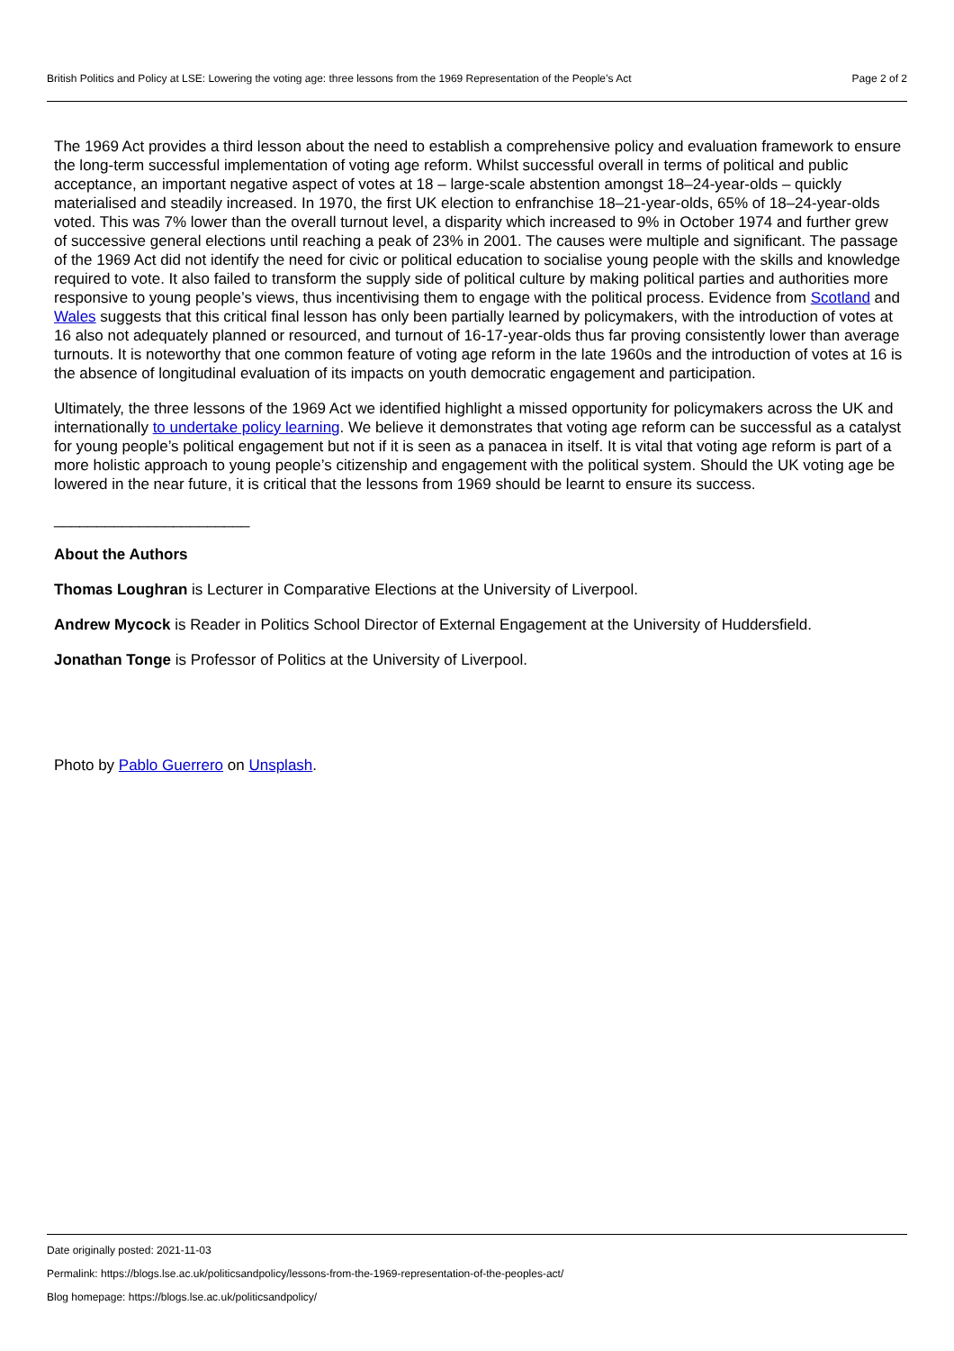British Politics and Policy at LSE: Lowering the voting age: three lessons from the 1969 Representation of the People’s Act Page 2 of 2
The 1969 Act provides a third lesson about the need to establish a comprehensive policy and evaluation framework to ensure the long-term successful implementation of voting age reform. Whilst successful overall in terms of political and public acceptance, an important negative aspect of votes at 18 – large-scale abstention amongst 18–24-year-olds – quickly materialised and steadily increased. In 1970, the first UK election to enfranchise 18–21-year-olds, 65% of 18–24-year-olds voted. This was 7% lower than the overall turnout level, a disparity which increased to 9% in October 1974 and further grew of successive general elections until reaching a peak of 23% in 2001. The causes were multiple and significant. The passage of the 1969 Act did not identify the need for civic or political education to socialise young people with the skills and knowledge required to vote. It also failed to transform the supply side of political culture by making political parties and authorities more responsive to young people’s views, thus incentivising them to engage with the political process. Evidence from Scotland and Wales suggests that this critical final lesson has only been partially learned by policymakers, with the introduction of votes at 16 also not adequately planned or resourced, and turnout of 16-17-year-olds thus far proving consistently lower than average turnouts. It is noteworthy that one common feature of voting age reform in the late 1960s and the introduction of votes at 16 is the absence of longitudinal evaluation of its impacts on youth democratic engagement and participation.
Ultimately, the three lessons of the 1969 Act we identified highlight a missed opportunity for policymakers across the UK and internationally to undertake policy learning. We believe it demonstrates that voting age reform can be successful as a catalyst for young people’s political engagement but not if it is seen as a panacea in itself. It is vital that voting age reform is part of a more holistic approach to young people’s citizenship and engagement with the political system. Should the UK voting age be lowered in the near future, it is critical that the lessons from 1969 should be learnt to ensure its success.
_______________________
About the Authors
Thomas Loughran is Lecturer in Comparative Elections at the University of Liverpool.
Andrew Mycock is Reader in Politics School Director of External Engagement at the University of Huddersfield.
Jonathan Tonge is Professor of Politics at the University of Liverpool.
Photo by Pablo Guerrero on Unsplash.
Date originally posted: 2021-11-03
Permalink: https://blogs.lse.ac.uk/politicsandpolicy/lessons-from-the-1969-representation-of-the-peoples-act/
Blog homepage: https://blogs.lse.ac.uk/politicsandpolicy/